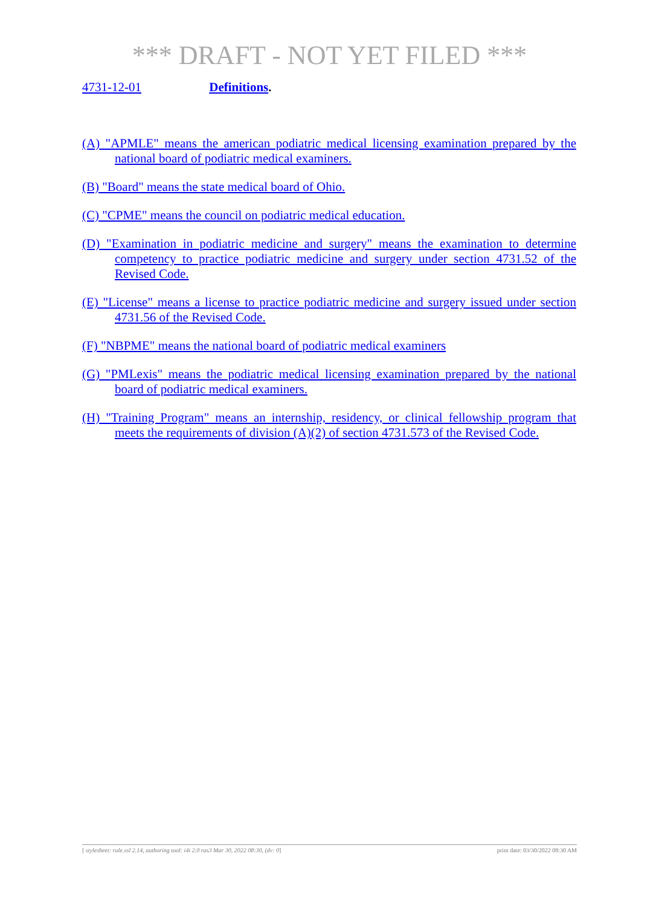*** DRAFT - NOT YET FILED ***
4731-12-01 Definitions.
(A) "APMLE" means the american podiatric medical licensing examination prepared by the national board of podiatric medical examiners.
(B) "Board" means the state medical board of Ohio.
(C) "CPME" means the council on podiatric medical education.
(D) "Examination in podiatric medicine and surgery" means the examination to determine competency to practice podiatric medicine and surgery under section 4731.52 of the Revised Code.
(E) "License" means a license to practice podiatric medicine and surgery issued under section 4731.56 of the Revised Code.
(F) "NBPME" means the national board of podiatric medical examiners
(G) "PMLexis" means the podiatric medical licensing examination prepared by the national board of podiatric medical examiners.
(H) "Training Program" means an internship, residency, or clinical fellowship program that meets the requirements of division (A)(2) of section 4731.573 of the Revised Code.
[ stylesheet: rule.xsl 2.14, authoring tool: i4i 2.0 ras3 Mar 30, 2022 08:30, (dv: 0] print date: 03/30/2022 08:30 AM